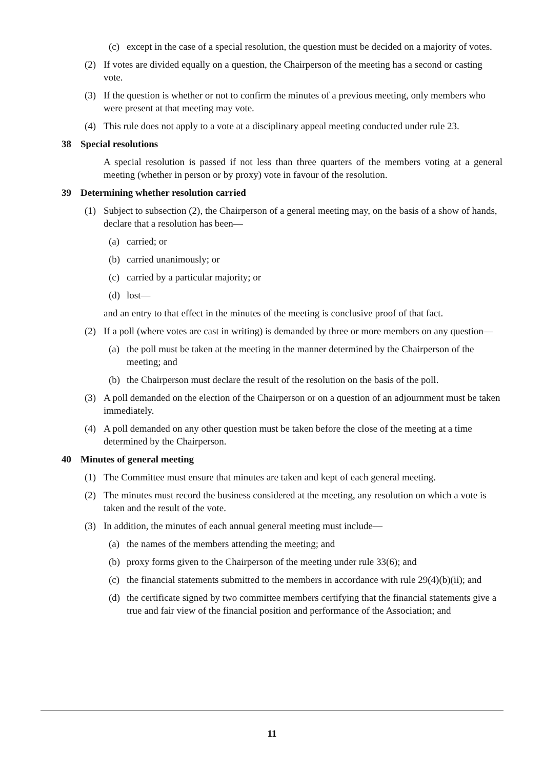(c) except in the case of a special resolution, the question must be decided on a majority of votes.
(2) If votes are divided equally on a question, the Chairperson of the meeting has a second or casting vote.
(3) If the question is whether or not to confirm the minutes of a previous meeting, only members who were present at that meeting may vote.
(4) This rule does not apply to a vote at a disciplinary appeal meeting conducted under rule 23.
38 Special resolutions
A special resolution is passed if not less than three quarters of the members voting at a general meeting (whether in person or by proxy) vote in favour of the resolution.
39 Determining whether resolution carried
(1) Subject to subsection (2), the Chairperson of a general meeting may, on the basis of a show of hands, declare that a resolution has been—
(a) carried; or
(b) carried unanimously; or
(c) carried by a particular majority; or
(d) lost—
and an entry to that effect in the minutes of the meeting is conclusive proof of that fact.
(2) If a poll (where votes are cast in writing) is demanded by three or more members on any question—
(a) the poll must be taken at the meeting in the manner determined by the Chairperson of the meeting; and
(b) the Chairperson must declare the result of the resolution on the basis of the poll.
(3) A poll demanded on the election of the Chairperson or on a question of an adjournment must be taken immediately.
(4) A poll demanded on any other question must be taken before the close of the meeting at a time determined by the Chairperson.
40 Minutes of general meeting
(1) The Committee must ensure that minutes are taken and kept of each general meeting.
(2) The minutes must record the business considered at the meeting, any resolution on which a vote is taken and the result of the vote.
(3) In addition, the minutes of each annual general meeting must include—
(a) the names of the members attending the meeting; and
(b) proxy forms given to the Chairperson of the meeting under rule 33(6); and
(c) the financial statements submitted to the members in accordance with rule 29(4)(b)(ii); and
(d) the certificate signed by two committee members certifying that the financial statements give a true and fair view of the financial position and performance of the Association; and
11